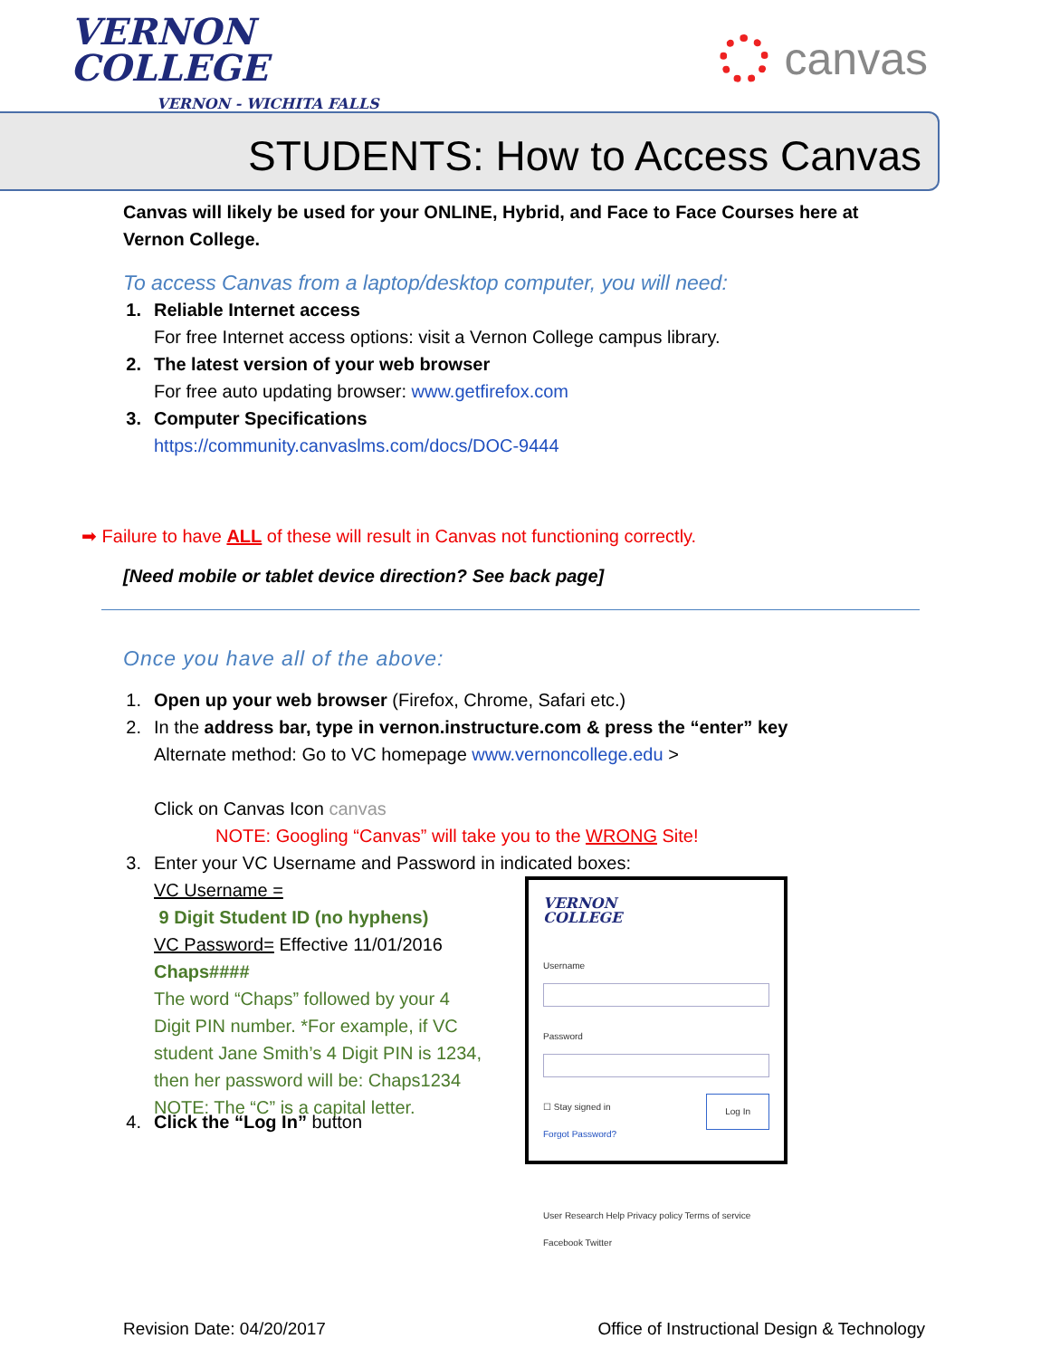VERNON
COLLEGE
VERNON - WICHITA FALLS
canvas
STUDENTS: How to Access Canvas
Canvas will likely be used for your ONLINE, Hybrid, and Face to Face Courses here at Vernon College.
To access Canvas from a laptop/desktop computer, you will need:
1. Reliable Internet access
For free Internet access options: visit a Vernon College campus library.
2. The latest version of your web browser
For free auto updating browser: www.getfirefox.com
3. Computer Specifications
https://community.canvaslms.com/docs/DOC-9444
➡ Failure to have ALL of these will result in Canvas not functioning correctly.
[Need mobile or tablet device direction? See back page]
Once you have all of the above:
1. Open up your web browser (Firefox, Chrome, Safari etc.)
2. In the address bar, type in vernon.instructure.com & press the “enter” key
Alternate method: Go to VC homepage www.vernoncollege.edu >
Click on Canvas Icon canvas
NOTE: Googling “Canvas” will take you to the WRONG Site!
3. Enter your VC Username and Password in indicated boxes:
VC Username =
9 Digit Student ID (no hyphens)
VC Password= Effective 11/01/2016
Chaps####
The word “Chaps” followed by your 4 Digit PIN number. *For example, if VC student Jane Smith’s 4 Digit PIN is 1234, then her password will be: Chaps1234 NOTE: The “C” is a capital letter.
VERNON
COLLEGE
Username
Password
☐ Stay signed in Log In
Forgot Password?
User Research Help Privacy policy Terms of service Facebook Twitter
4. Click the “Log In” button
Revision Date: 04/20/2017 Office of Instructional Design & Technology